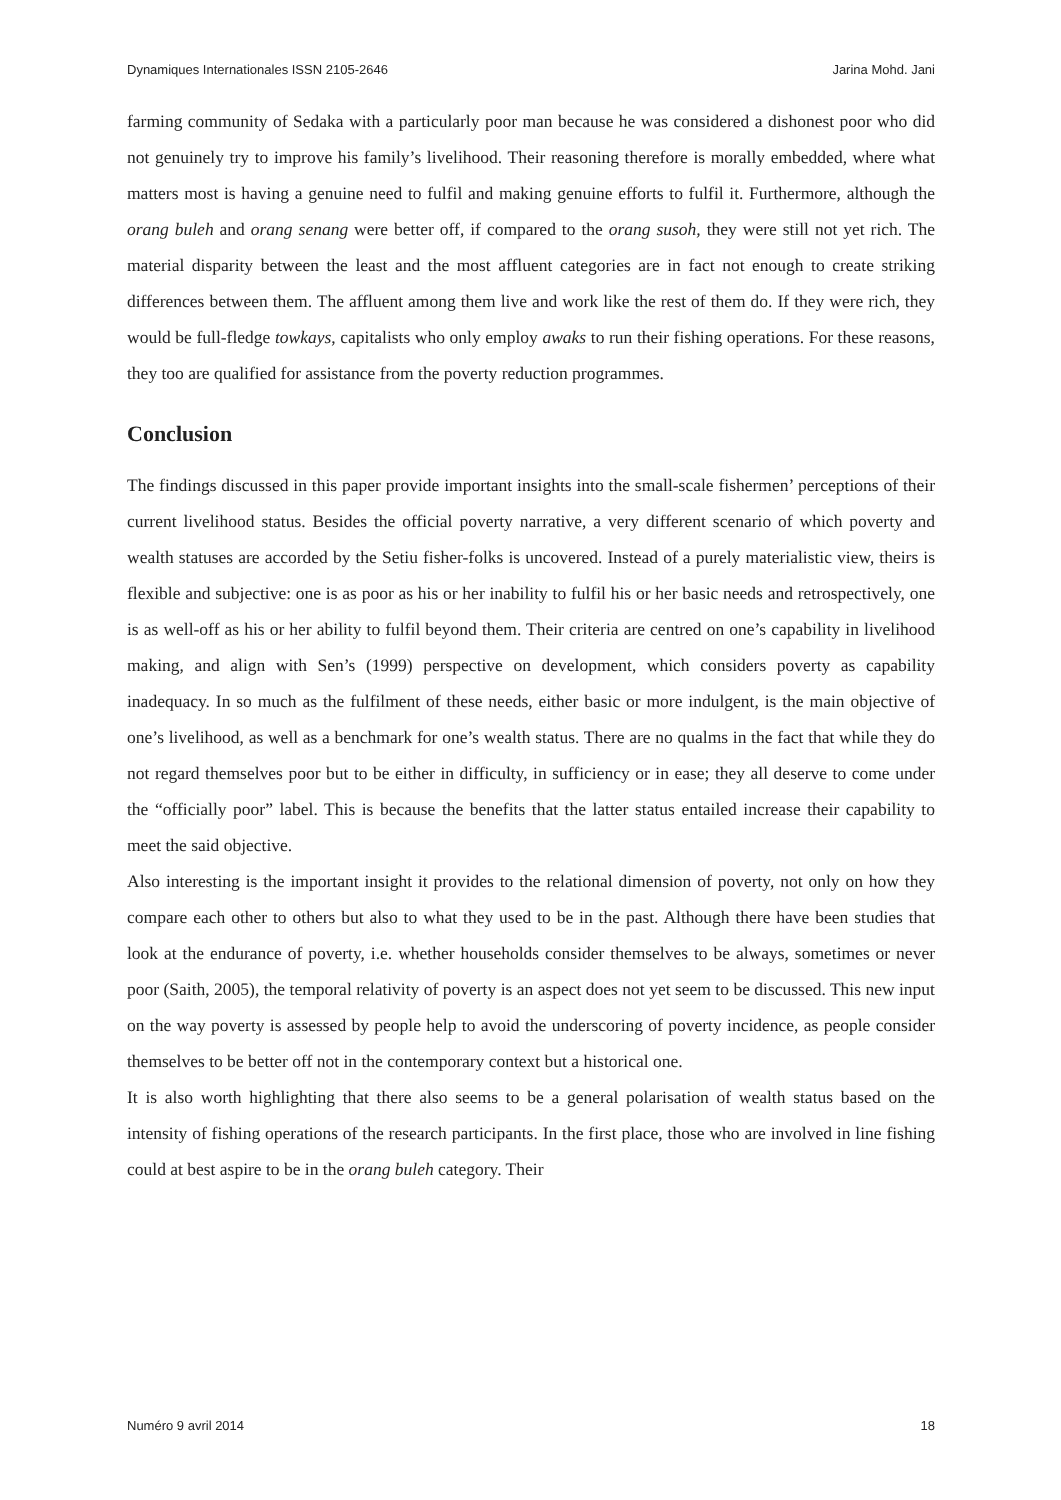Dynamiques Internationales ISSN 2105-2646 Jarina Mohd. Jani
farming community of Sedaka with a particularly poor man because he was considered a dishonest poor who did not genuinely try to improve his family’s livelihood. Their reasoning therefore is morally embedded, where what matters most is having a genuine need to fulfil and making genuine efforts to fulfil it. Furthermore, although the orang buleh and orang senang were better off, if compared to the orang susoh, they were still not yet rich. The material disparity between the least and the most affluent categories are in fact not enough to create striking differences between them. The affluent among them live and work like the rest of them do. If they were rich, they would be full-fledge towkays, capitalists who only employ awaks to run their fishing operations. For these reasons, they too are qualified for assistance from the poverty reduction programmes.
Conclusion
The findings discussed in this paper provide important insights into the small-scale fishermen’ perceptions of their current livelihood status. Besides the official poverty narrative, a very different scenario of which poverty and wealth statuses are accorded by the Setiu fisher-folks is uncovered. Instead of a purely materialistic view, theirs is flexible and subjective: one is as poor as his or her inability to fulfil his or her basic needs and retrospectively, one is as well-off as his or her ability to fulfil beyond them. Their criteria are centred on one’s capability in livelihood making, and align with Sen’s (1999) perspective on development, which considers poverty as capability inadequacy. In so much as the fulfilment of these needs, either basic or more indulgent, is the main objective of one’s livelihood, as well as a benchmark for one’s wealth status. There are no qualms in the fact that while they do not regard themselves poor but to be either in difficulty, in sufficiency or in ease; they all deserve to come under the “officially poor” label. This is because the benefits that the latter status entailed increase their capability to meet the said objective.
Also interesting is the important insight it provides to the relational dimension of poverty, not only on how they compare each other to others but also to what they used to be in the past. Although there have been studies that look at the endurance of poverty, i.e. whether households consider themselves to be always, sometimes or never poor (Saith, 2005), the temporal relativity of poverty is an aspect does not yet seem to be discussed. This new input on the way poverty is assessed by people help to avoid the underscoring of poverty incidence, as people consider themselves to be better off not in the contemporary context but a historical one.
It is also worth highlighting that there also seems to be a general polarisation of wealth status based on the intensity of fishing operations of the research participants. In the first place, those who are involved in line fishing could at best aspire to be in the orang buleh category. Their
Numéro 9 avril 2014 18